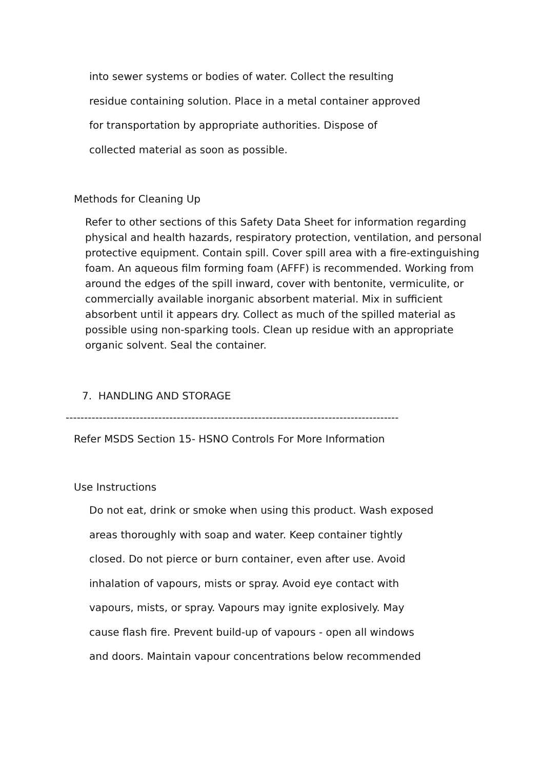into sewer systems or bodies of water. Collect the resulting
residue containing solution. Place in a metal container approved
for transportation by appropriate authorities. Dispose of
collected material as soon as possible.
Methods for Cleaning Up
Refer to other sections of this Safety Data Sheet for information regarding physical and health hazards, respiratory protection, ventilation, and personal protective equipment. Contain spill. Cover spill area with a fire-extinguishing foam. An aqueous film forming foam (AFFF) is recommended. Working from around the edges of the spill inward, cover with bentonite, vermiculite, or commercially available inorganic absorbent material. Mix in sufficient absorbent until it appears dry. Collect as much of the spilled material as possible using non-sparking tools. Clean up residue with an appropriate organic solvent. Seal the container.
7. HANDLING AND STORAGE
------------------------------------------------------------------------------------------
Refer MSDS Section 15- HSNO Controls For More Information
Use Instructions
Do not eat, drink or smoke when using this product. Wash exposed
areas thoroughly with soap and water. Keep container tightly
closed. Do not pierce or burn container, even after use. Avoid
inhalation of vapours, mists or spray. Avoid eye contact with
vapours, mists, or spray. Vapours may ignite explosively. May
cause flash fire. Prevent build-up of vapours - open all windows
and doors. Maintain vapour concentrations below recommended